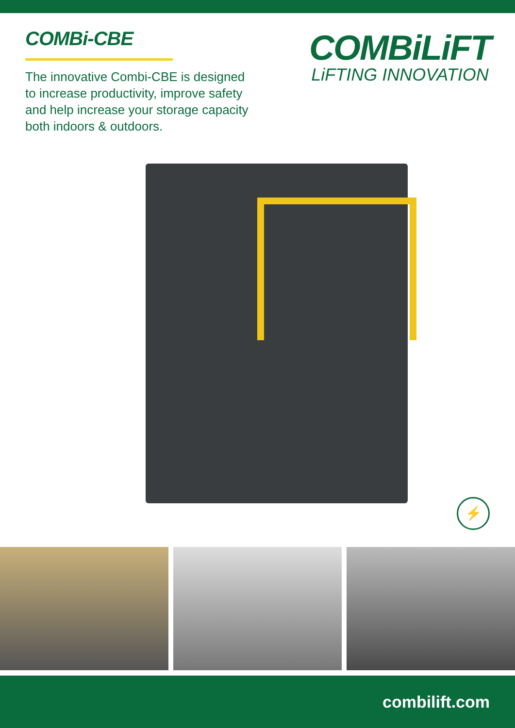COMBi-CBE
The innovative Combi-CBE is designed to increase productivity, improve safety and help increase your storage capacity both indoors & outdoors.
COMBiLiFT
LiFTING INNOVATION
⚡
combilift.com